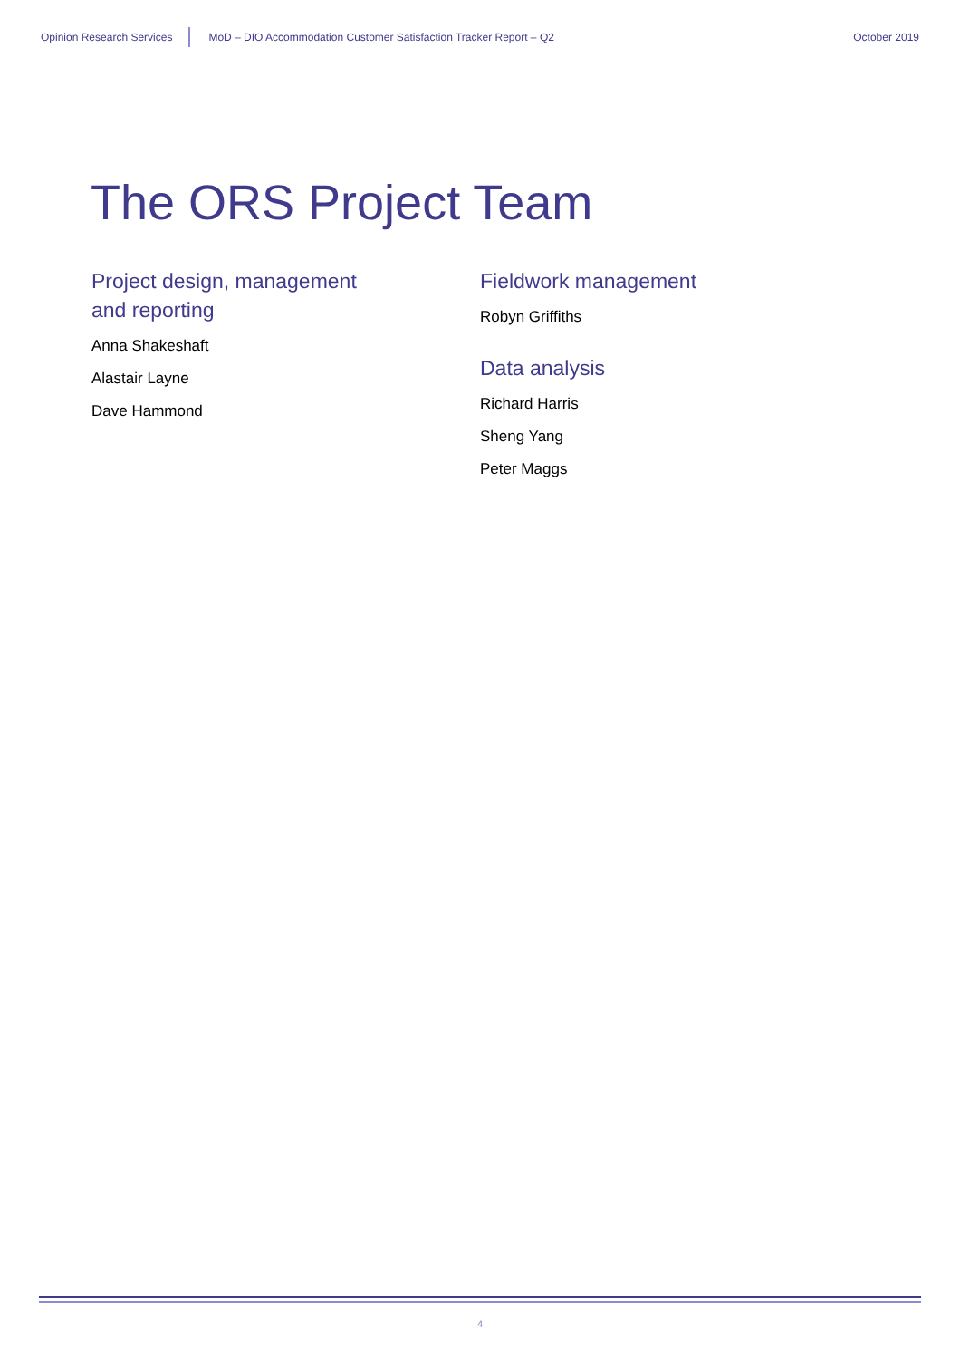Opinion Research Services MoD – DIO Accommodation Customer Satisfaction Tracker Report – Q2 October 2019
The ORS Project Team
Project design, management
and reporting
Anna Shakeshaft
Alastair Layne
Dave Hammond
Fieldwork management
Robyn Griffiths
Data analysis
Richard Harris
Sheng Yang
Peter Maggs
4